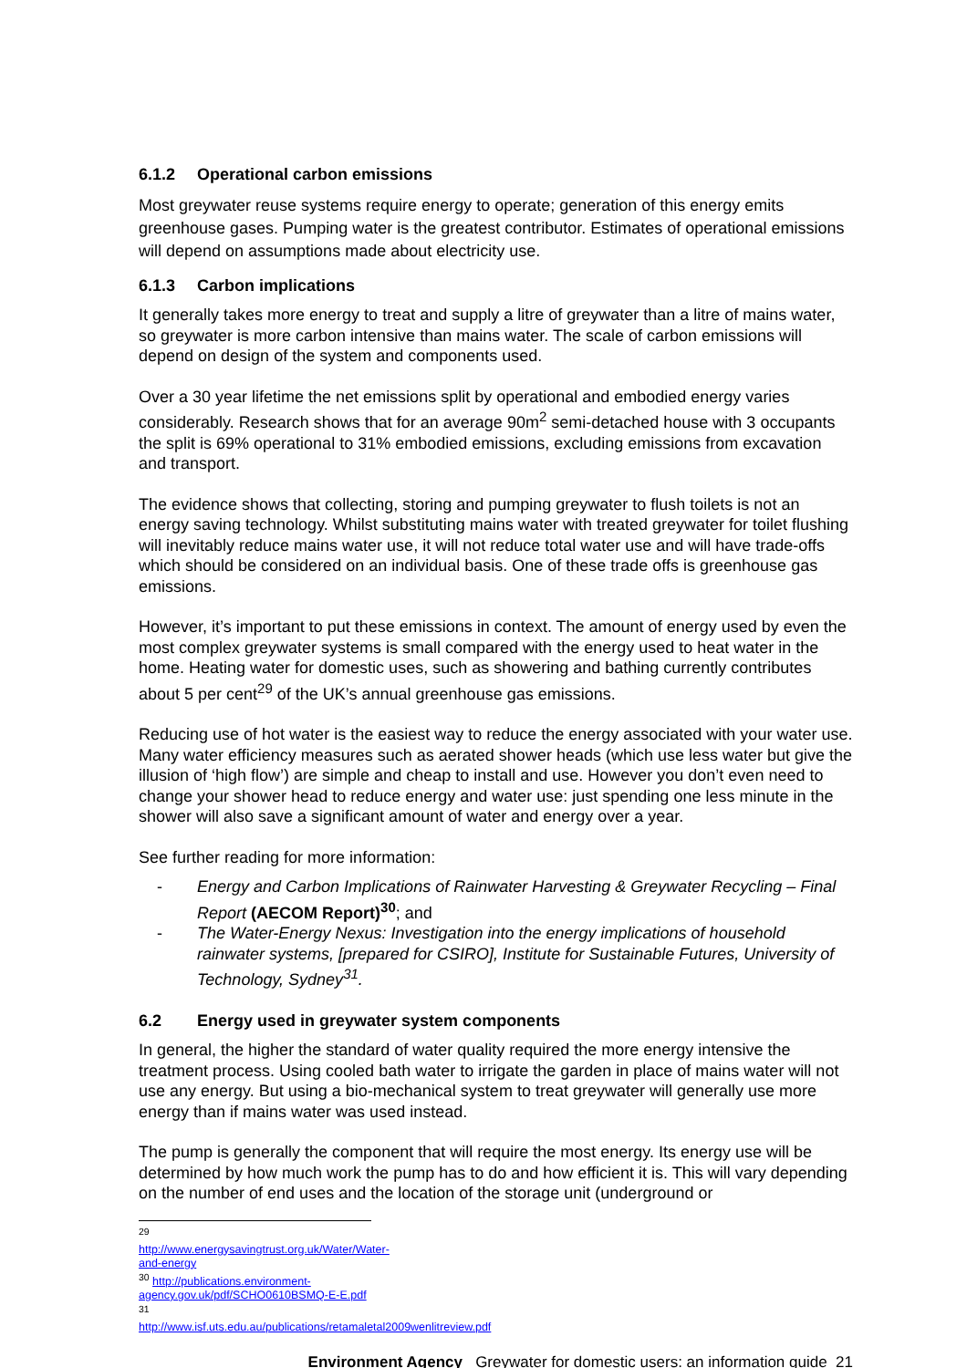6.1.2 Operational carbon emissions
Most greywater reuse systems require energy to operate; generation of this energy emits greenhouse gases. Pumping water is the greatest contributor. Estimates of operational emissions will depend on assumptions made about electricity use.
6.1.3 Carbon implications
It generally takes more energy to treat and supply a litre of greywater than a litre of mains water, so greywater is more carbon intensive than mains water. The scale of carbon emissions will depend on design of the system and components used.
Over a 30 year lifetime the net emissions split by operational and embodied energy varies considerably. Research shows that for an average 90m<sup>2</sup> semi-detached house with 3 occupants the split is 69% operational to 31% embodied emissions, excluding emissions from excavation and transport.
The evidence shows that collecting, storing and pumping greywater to flush toilets is not an energy saving technology. Whilst substituting mains water with treated greywater for toilet flushing will inevitably reduce mains water use, it will not reduce total water use and will have trade-offs which should be considered on an individual basis. One of these trade offs is greenhouse gas emissions.
However, it’s important to put these emissions in context. The amount of energy used by even the most complex greywater systems is small compared with the energy used to heat water in the home. Heating water for domestic uses, such as showering and bathing currently contributes about 5 per cent<sup>29</sup> of the UK’s annual greenhouse gas emissions.
Reducing use of hot water is the easiest way to reduce the energy associated with your water use. Many water efficiency measures such as aerated shower heads (which use less water but give the illusion of ‘high flow’) are simple and cheap to install and use. However you don’t even need to change your shower head to reduce energy and water use: just spending one less minute in the shower will also save a significant amount of water and energy over a year.
See further reading for more information:
- Energy and Carbon Implications of Rainwater Harvesting & Greywater Recycling – Final Report (AECOM Report)<sup>30</sup>; and
- The Water-Energy Nexus: Investigation into the energy implications of household rainwater systems, [prepared for CSIRO], Institute for Sustainable Futures, University of Technology, Sydney<sup>31</sup>.
6.2 Energy used in greywater system components
In general, the higher the standard of water quality required the more energy intensive the treatment process. Using cooled bath water to irrigate the garden in place of mains water will not use any energy. But using a bio-mechanical system to treat greywater will generally use more energy than if mains water was used instead.
The pump is generally the component that will require the most energy. Its energy use will be determined by how much work the pump has to do and how efficient it is. This will vary depending on the number of end uses and the location of the storage unit (underground or
<sup>29</sup> http://www.energysavingtrust.org.uk/Water/Water-and-energy
<sup>30</sup> http://publications.environment-agency.gov.uk/pdf/SCHO0610BSMQ-E-E.pdf
<sup>31</sup> http://www.isf.uts.edu.au/publications/retamaletal2009wenlitreview.pdf
Environment Agency Greywater for domestic users: an information guide 21